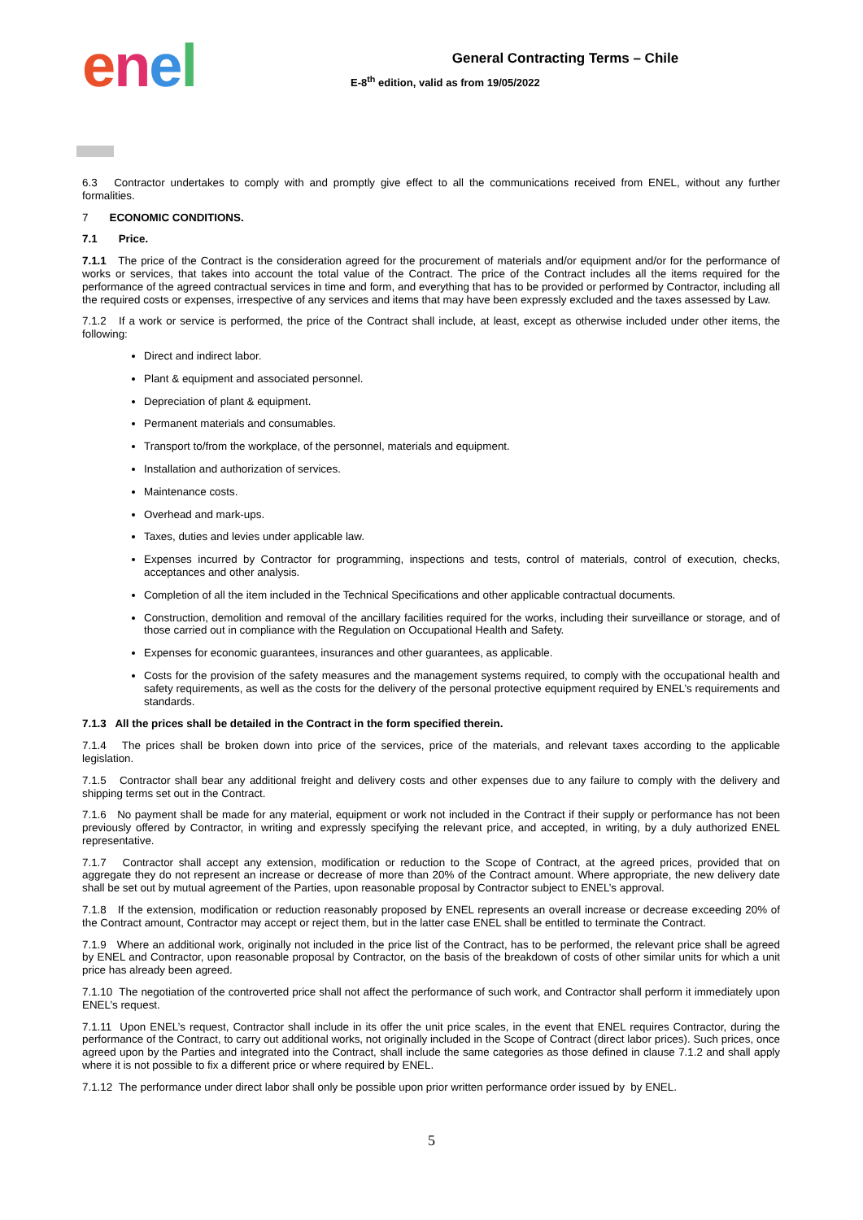enel
General Contracting Terms – Chile
E-8<sup>th</sup> edition, valid as from 19/05/2022
6.3 Contractor undertakes to comply with and promptly give effect to all the communications received from ENEL, without any further formalities.
7 ECONOMIC CONDITIONS.
7.1 Price.
7.1.1 The price of the Contract is the consideration agreed for the procurement of materials and/or equipment and/or for the performance of works or services, that takes into account the total value of the Contract. The price of the Contract includes all the items required for the performance of the agreed contractual services in time and form, and everything that has to be provided or performed by Contractor, including all the required costs or expenses, irrespective of any services and items that may have been expressly excluded and the taxes assessed by Law.
7.1.2 If a work or service is performed, the price of the Contract shall include, at least, except as otherwise included under other items, the following:
Direct and indirect labor.
Plant & equipment and associated personnel.
Depreciation of plant & equipment.
Permanent materials and consumables.
Transport to/from the workplace, of the personnel, materials and equipment.
Installation and authorization of services.
Maintenance costs.
Overhead and mark-ups.
Taxes, duties and levies under applicable law.
Expenses incurred by Contractor for programming, inspections and tests, control of materials, control of execution, checks, acceptances and other analysis.
Completion of all the item included in the Technical Specifications and other applicable contractual documents.
Construction, demolition and removal of the ancillary facilities required for the works, including their surveillance or storage, and of those carried out in compliance with the Regulation on Occupational Health and Safety.
Expenses for economic guarantees, insurances and other guarantees, as applicable.
Costs for the provision of the safety measures and the management systems required, to comply with the occupational health and safety requirements, as well as the costs for the delivery of the personal protective equipment required by ENEL’s requirements and standards.
7.1.3 All the prices shall be detailed in the Contract in the form specified therein.
7.1.4 The prices shall be broken down into price of the services, price of the materials, and relevant taxes according to the applicable legislation.
7.1.5 Contractor shall bear any additional freight and delivery costs and other expenses due to any failure to comply with the delivery and shipping terms set out in the Contract.
7.1.6 No payment shall be made for any material, equipment or work not included in the Contract if their supply or performance has not been previously offered by Contractor, in writing and expressly specifying the relevant price, and accepted, in writing, by a duly authorized ENEL representative.
7.1.7 Contractor shall accept any extension, modification or reduction to the Scope of Contract, at the agreed prices, provided that on aggregate they do not represent an increase or decrease of more than 20% of the Contract amount. Where appropriate, the new delivery date shall be set out by mutual agreement of the Parties, upon reasonable proposal by Contractor subject to ENEL’s approval.
7.1.8 If the extension, modification or reduction reasonably proposed by ENEL represents an overall increase or decrease exceeding 20% of the Contract amount, Contractor may accept or reject them, but in the latter case ENEL shall be entitled to terminate the Contract.
7.1.9 Where an additional work, originally not included in the price list of the Contract, has to be performed, the relevant price shall be agreed by ENEL and Contractor, upon reasonable proposal by Contractor, on the basis of the breakdown of costs of other similar units for which a unit price has already been agreed.
7.1.10 The negotiation of the controverted price shall not affect the performance of such work, and Contractor shall perform it immediately upon ENEL’s request.
7.1.11 Upon ENEL’s request, Contractor shall include in its offer the unit price scales, in the event that ENEL requires Contractor, during the performance of the Contract, to carry out additional works, not originally included in the Scope of Contract (direct labor prices). Such prices, once agreed upon by the Parties and integrated into the Contract, shall include the same categories as those defined in clause 7.1.2 and shall apply where it is not possible to fix a different price or where required by ENEL.
7.1.12 The performance under direct labor shall only be possible upon prior written performance order issued by by ENEL.
5